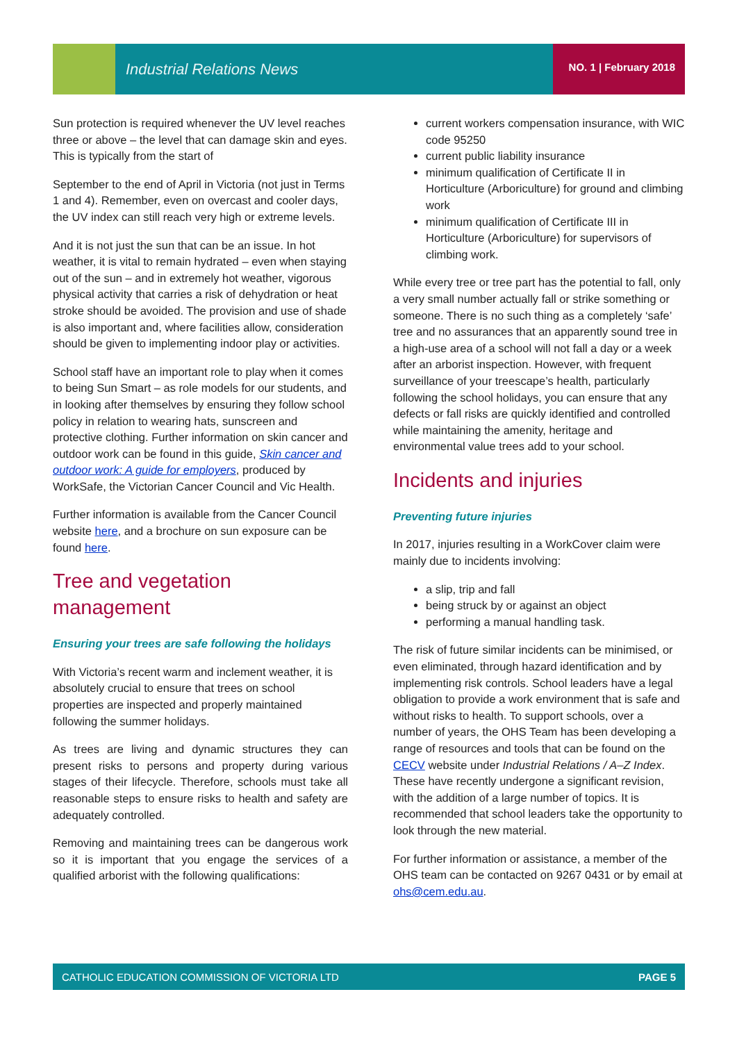Industrial Relations News NO. 1 | February 2018
Sun protection is required whenever the UV level reaches three or above – the level that can damage skin and eyes. This is typically from the start of
September to the end of April in Victoria (not just in Terms 1 and 4). Remember, even on overcast and cooler days, the UV index can still reach very high or extreme levels.
And it is not just the sun that can be an issue. In hot weather, it is vital to remain hydrated – even when staying out of the sun – and in extremely hot weather, vigorous physical activity that carries a risk of dehydration or heat stroke should be avoided. The provision and use of shade is also important and, where facilities allow, consideration should be given to implementing indoor play or activities.
School staff have an important role to play when it comes to being Sun Smart – as role models for our students, and in looking after themselves by ensuring they follow school policy in relation to wearing hats, sunscreen and protective clothing. Further information on skin cancer and outdoor work can be found in this guide, Skin cancer and outdoor work: A guide for employers, produced by WorkSafe, the Victorian Cancer Council and Vic Health.
Further information is available from the Cancer Council website here, and a brochure on sun exposure can be found here.
Tree and vegetation management
Ensuring your trees are safe following the holidays
With Victoria’s recent warm and inclement weather, it is absolutely crucial to ensure that trees on school properties are inspected and properly maintained following the summer holidays.
As trees are living and dynamic structures they can present risks to persons and property during various stages of their lifecycle. Therefore, schools must take all reasonable steps to ensure risks to health and safety are adequately controlled.
Removing and maintaining trees can be dangerous work so it is important that you engage the services of a qualified arborist with the following qualifications:
current workers compensation insurance, with WIC code 95250
current public liability insurance
minimum qualification of Certificate II in Horticulture (Arboriculture) for ground and climbing work
minimum qualification of Certificate III in Horticulture (Arboriculture) for supervisors of climbing work.
While every tree or tree part has the potential to fall, only a very small number actually fall or strike something or someone. There is no such thing as a completely ‘safe’ tree and no assurances that an apparently sound tree in a high-use area of a school will not fall a day or a week after an arborist inspection. However, with frequent surveillance of your treescape’s health, particularly following the school holidays, you can ensure that any defects or fall risks are quickly identified and controlled while maintaining the amenity, heritage and environmental value trees add to your school.
Incidents and injuries
Preventing future injuries
In 2017, injuries resulting in a WorkCover claim were mainly due to incidents involving:
a slip, trip and fall
being struck by or against an object
performing a manual handling task.
The risk of future similar incidents can be minimised, or even eliminated, through hazard identification and by implementing risk controls. School leaders have a legal obligation to provide a work environment that is safe and without risks to health. To support schools, over a number of years, the OHS Team has been developing a range of resources and tools that can be found on the CECV website under Industrial Relations / A–Z Index. These have recently undergone a significant revision, with the addition of a large number of topics. It is recommended that school leaders take the opportunity to look through the new material.
For further information or assistance, a member of the OHS team can be contacted on 9267 0431 or by email at ohs@cem.edu.au.
CATHOLIC EDUCATION COMMISSION OF VICTORIA LTD PAGE 5